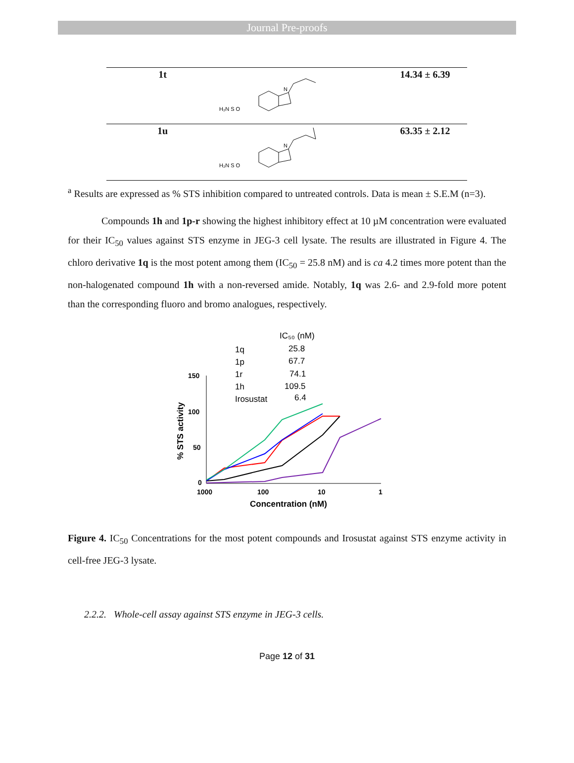Journal Pre-proofs
| 1t | H₂N S O N | 14.34 ± 6.39 |
| 1u | H₂N S O N | 63.35 ± 2.12 |
<sup>a</sup> Results are expressed as % STS inhibition compared to untreated controls. Data is mean ± S.E.M (n=3).
Compounds 1h and 1p-r showing the highest inhibitory effect at 10 µM concentration were evaluated for their IC<sub>50</sub> values against STS enzyme in JEG-3 cell lysate. The results are illustrated in Figure 4. The chloro derivative 1q is the most potent among them (IC<sub>50</sub> = 25.8 nM) and is ca 4.2 times more potent than the non-halogenated compound 1h with a non-reversed amide. Notably, 1q was 2.6- and 2.9-fold more potent than the corresponding fluoro and bromo analogues, respectively.
IC₅₀ (nM)
1q
25.8
1p
67.7
1r
74.1
1h
109.5
Irosustat
6.4
150
100
50
0
1000
100
10
1
Concentration (nM)
% STS activity
Figure 4. IC<sub>50</sub> Concentrations for the most potent compounds and Irosustat against STS enzyme activity in cell-free JEG-3 lysate.
2.2.2. Whole-cell assay against STS enzyme in JEG-3 cells.
Page 12 of 31